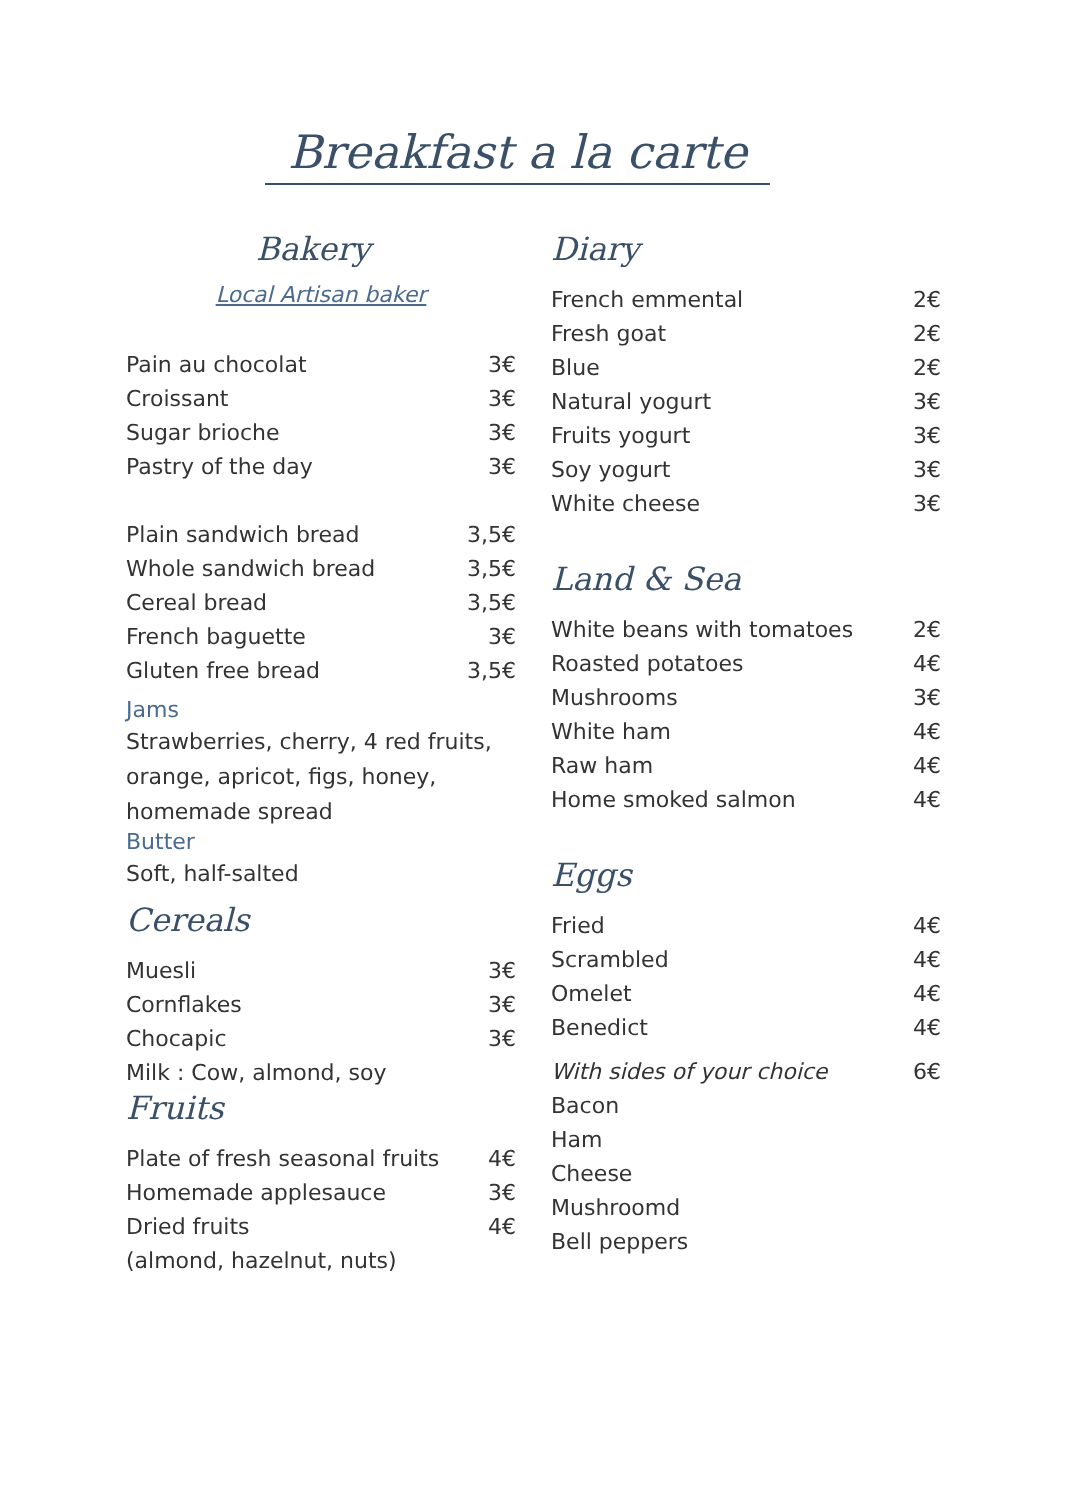Breakfast a la carte
Bakery
Local Artisan baker
| Pain au chocolat | 3€ |
| Croissant | 3€ |
| Sugar brioche | 3€ |
| Pastry of the day | 3€ |
| Plain sandwich bread | 3,5€ |
| Whole sandwich bread | 3,5€ |
| Cereal bread | 3,5€ |
| French baguette | 3€ |
| Gluten free bread | 3,5€ |
Jams
Strawberries, cherry, 4 red fruits, orange, apricot, figs, honey, homemade spread
Butter
Soft, half-salted
Cereals
| Muesli | 3€ |
| Cornflakes | 3€ |
| Chocapic | 3€ |
| Milk : Cow, almond, soy | |
Fruits
| Plate of fresh seasonal fruits | 4€ |
| Homemade applesauce | 3€ |
| Dried fruits | 4€ |
| (almond, hazelnut, nuts) | |
Diary
| French emmental | 2€ |
| Fresh goat | 2€ |
| Blue | 2€ |
| Natural yogurt | 3€ |
| Fruits yogurt | 3€ |
| Soy yogurt | 3€ |
| White cheese | 3€ |
Land & Sea
| White beans with tomatoes | 2€ |
| Roasted potatoes | 4€ |
| Mushrooms | 3€ |
| White ham | 4€ |
| Raw ham | 4€ |
| Home smoked salmon | 4€ |
Eggs
| Fried | 4€ |
| Scrambled | 4€ |
| Omelet | 4€ |
| Benedict | 4€ |
| With sides of your choice | 6€ |
| Bacon | |
| Ham | |
| Cheese | |
| Mushroomd | |
| Bell peppers | |